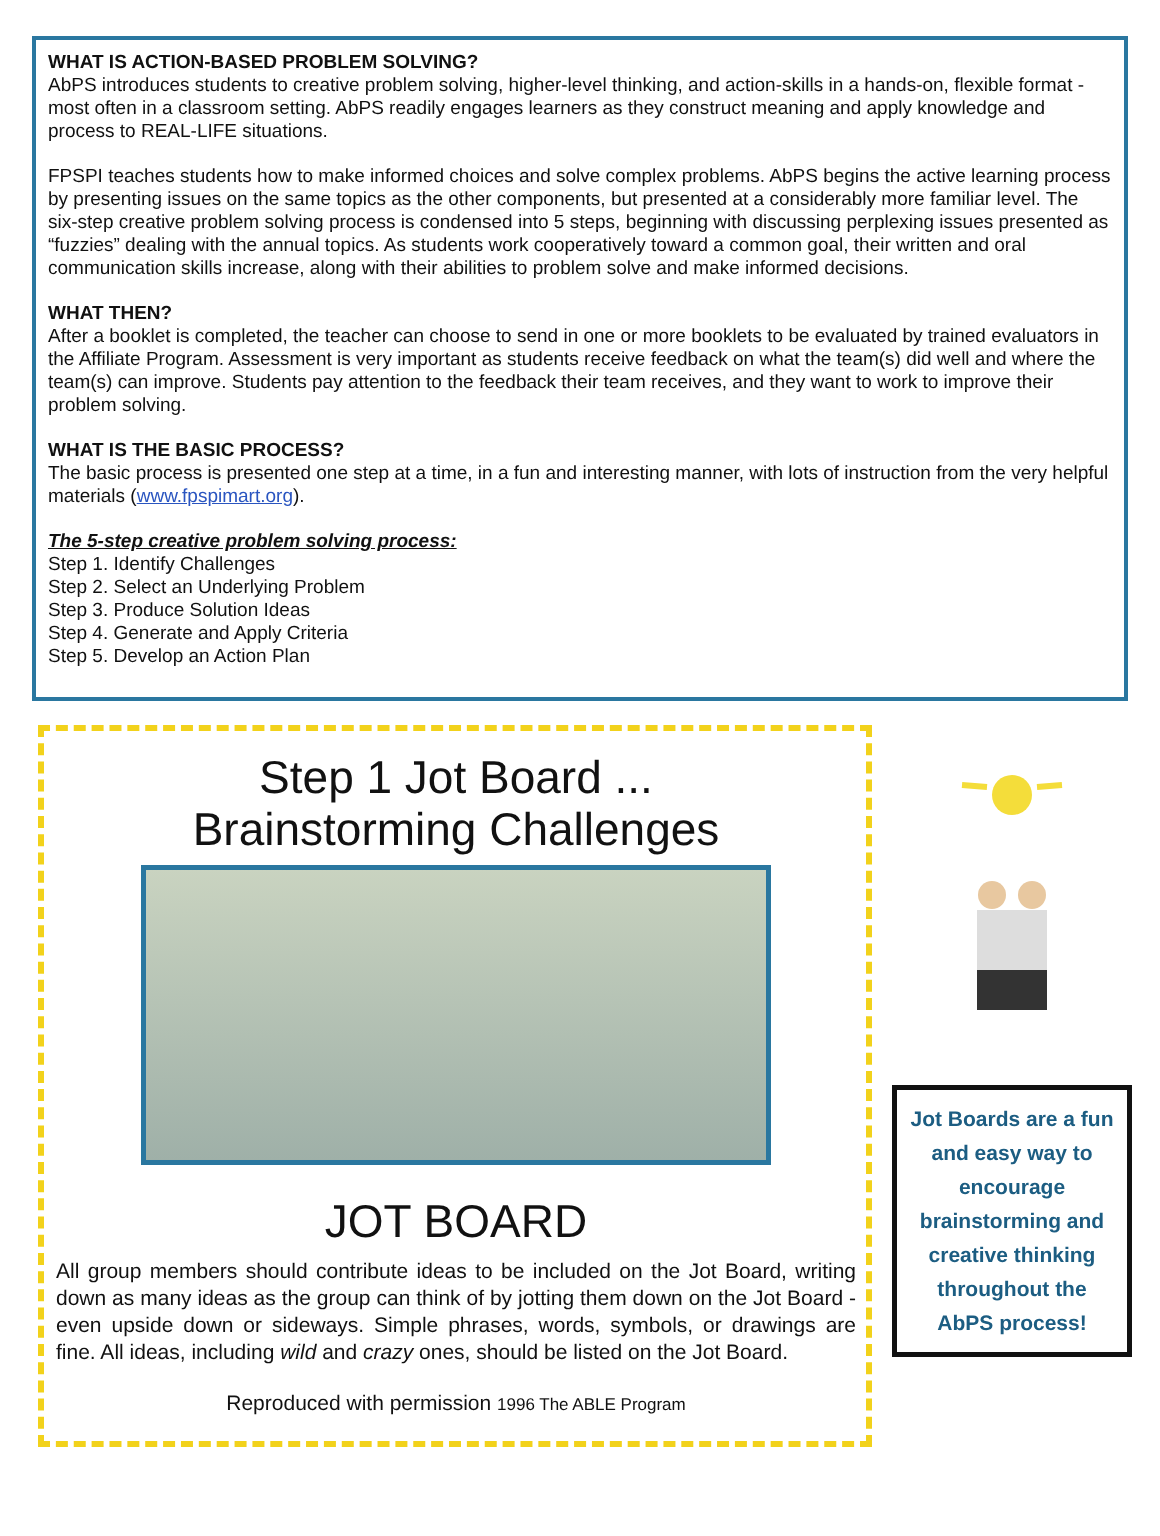WHAT IS ACTION-BASED PROBLEM SOLVING?
AbPS introduces students to creative problem solving, higher-level thinking, and action-skills in a hands-on, flexible format - most often in a classroom setting. AbPS readily engages learners as they construct meaning and apply knowledge and process to REAL-LIFE situations.
FPSPI teaches students how to make informed choices and solve complex problems. AbPS begins the active learning process by presenting issues on the same topics as the other components, but presented at a considerably more familiar level. The six-step creative problem solving process is condensed into 5 steps, beginning with discussing perplexing issues presented as “fuzzies” dealing with the annual topics. As students work cooperatively toward a common goal, their written and oral communication skills increase, along with their abilities to problem solve and make informed decisions.
WHAT THEN?
After a booklet is completed, the teacher can choose to send in one or more booklets to be evaluated by trained evaluators in the Affiliate Program. Assessment is very important as students receive feedback on what the team(s) did well and where the team(s) can improve. Students pay attention to the feedback their team receives, and they want to work to improve their problem solving.
WHAT IS THE BASIC PROCESS?
The basic process is presented one step at a time, in a fun and interesting manner, with lots of instruction from the very helpful materials (www.fpspimart.org).
The 5-step creative problem solving process:
Step 1. Identify Challenges
Step 2. Select an Underlying Problem
Step 3. Produce Solution Ideas
Step 4. Generate and Apply Criteria
Step 5. Develop an Action Plan
Step 1 Jot Board ...
Brainstorming Challenges
JOT BOARD
All group members should contribute ideas to be included on the Jot Board, writing down as many ideas as the group can think of by jotting them down on the Jot Board - even upside down or sideways. Simple phrases, words, symbols, or drawings are fine. All ideas, including wild and crazy ones, should be listed on the Jot Board.
Reproduced with permission 1996 The ABLE Program
Jot Boards are a fun and easy way to encourage brainstorming and creative thinking throughout the AbPS process!